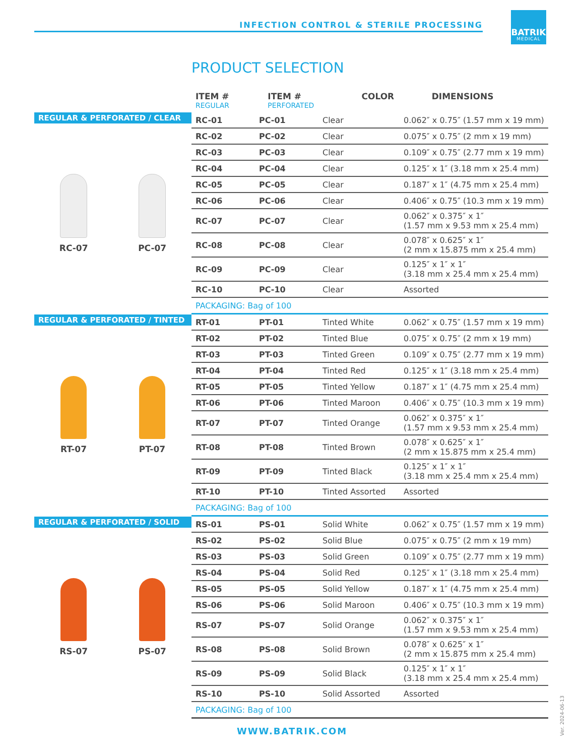INFECTION CONTROL & STERILE PROCESSING
BATRIK
MEDICAL
PRODUCT SELECTION
| ITEM # REGULAR | ITEM # PERFORATED | COLOR | DIMENSIONS |
| --- | --- | --- | --- |
REGULAR & PERFORATED / CLEAR
RC-07 PC-07
| RC-01 | PC-01 | Clear | 0.062″ x 0.75″ (1.57 mm x 19 mm) |
| RC-02 | PC-02 | Clear | 0.075″ x 0.75″ (2 mm x 19 mm) |
| RC-03 | PC-03 | Clear | 0.109″ x 0.75″ (2.77 mm x 19 mm) |
| RC-04 | PC-04 | Clear | 0.125″ x 1″ (3.18 mm x 25.4 mm) |
| RC-05 | PC-05 | Clear | 0.187″ x 1″ (4.75 mm x 25.4 mm) |
| RC-06 | PC-06 | Clear | 0.406″ x 0.75″ (10.3 mm x 19 mm) |
| RC-07 | PC-07 | Clear | 0.062″ x 0.375″ x 1″ (1.57 mm x 9.53 mm x 25.4 mm) |
| RC-08 | PC-08 | Clear | 0.078″ x 0.625″ x 1″ (2 mm x 15.875 mm x 25.4 mm) |
| RC-09 | PC-09 | Clear | 0.125″ x 1″ x 1″ (3.18 mm x 25.4 mm x 25.4 mm) |
| RC-10 | PC-10 | Clear | Assorted |
| PACKAGING: Bag of 100 | | | |
REGULAR & PERFORATED / TINTED
RT-07 PT-07
| RT-01 | PT-01 | Tinted White | 0.062″ x 0.75″ (1.57 mm x 19 mm) |
| RT-02 | PT-02 | Tinted Blue | 0.075″ x 0.75″ (2 mm x 19 mm) |
| RT-03 | PT-03 | Tinted Green | 0.109″ x 0.75″ (2.77 mm x 19 mm) |
| RT-04 | PT-04 | Tinted Red | 0.125″ x 1″ (3.18 mm x 25.4 mm) |
| RT-05 | PT-05 | Tinted Yellow | 0.187″ x 1″ (4.75 mm x 25.4 mm) |
| RT-06 | PT-06 | Tinted Maroon | 0.406″ x 0.75″ (10.3 mm x 19 mm) |
| RT-07 | PT-07 | Tinted Orange | 0.062″ x 0.375″ x 1″ (1.57 mm x 9.53 mm x 25.4 mm) |
| RT-08 | PT-08 | Tinted Brown | 0.078″ x 0.625″ x 1″ (2 mm x 15.875 mm x 25.4 mm) |
| RT-09 | PT-09 | Tinted Black | 0.125″ x 1″ x 1″ (3.18 mm x 25.4 mm x 25.4 mm) |
| RT-10 | PT-10 | Tinted Assorted | Assorted |
| PACKAGING: Bag of 100 | | | |
REGULAR & PERFORATED / SOLID
RS-07 PS-07
| RS-01 | PS-01 | Solid White | 0.062″ x 0.75″ (1.57 mm x 19 mm) |
| RS-02 | PS-02 | Solid Blue | 0.075″ x 0.75″ (2 mm x 19 mm) |
| RS-03 | PS-03 | Solid Green | 0.109″ x 0.75″ (2.77 mm x 19 mm) |
| RS-04 | PS-04 | Solid Red | 0.125″ x 1″ (3.18 mm x 25.4 mm) |
| RS-05 | PS-05 | Solid Yellow | 0.187″ x 1″ (4.75 mm x 25.4 mm) |
| RS-06 | PS-06 | Solid Maroon | 0.406″ x 0.75″ (10.3 mm x 19 mm) |
| RS-07 | PS-07 | Solid Orange | 0.062″ x 0.375″ x 1″ (1.57 mm x 9.53 mm x 25.4 mm) |
| RS-08 | PS-08 | Solid Brown | 0.078″ x 0.625″ x 1″ (2 mm x 15.875 mm x 25.4 mm) |
| RS-09 | PS-09 | Solid Black | 0.125″ x 1″ x 1″ (3.18 mm x 25.4 mm x 25.4 mm) |
| RS-10 | PS-10 | Solid Assorted | Assorted |
| PACKAGING: Bag of 100 | | | |
WWW.BATRIK.COM
Ver. 2024-06-13